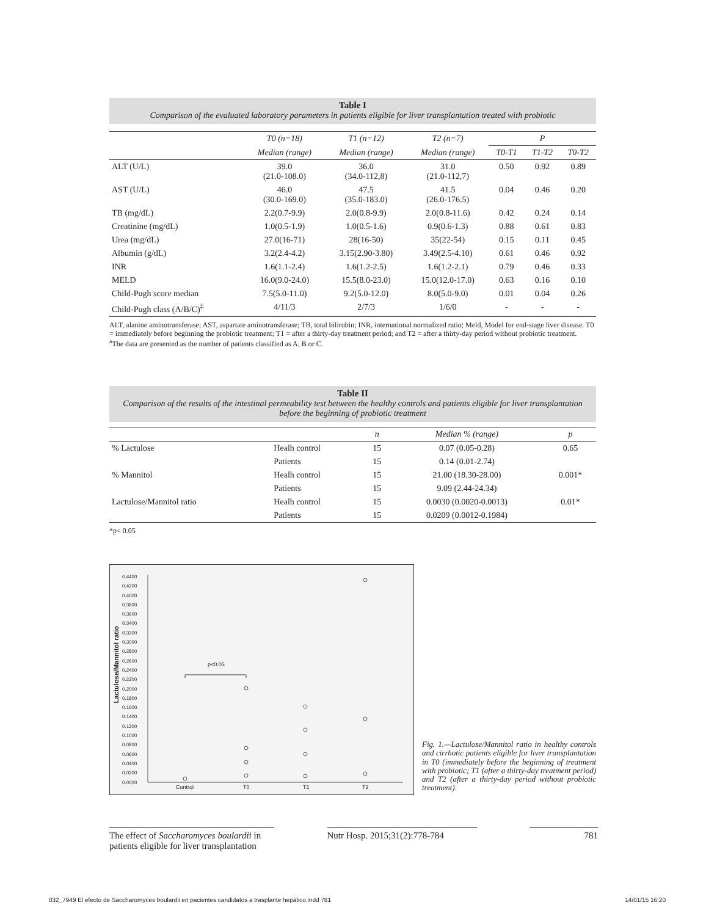Table I
Comparison of the evaluated laboratory parameters in patients eligible for liver transplantation treated with probiotic
| | T0 (n=18) | T1 (n=12) | T2 (n=7) | P | | |
| --- | --- | --- | --- | --- | --- | --- |
| | Median (range) | Median (range) | Median (range) | T0-T1 | T1-T2 | T0-T2 |
| ALT (U/L) | 39.0 (21.0-108.0) | 36.0 (34.0-112,8) | 31.0 (21.0-112,7) | 0.50 | 0.92 | 0.89 |
| AST (U/L) | 46.0 (30.0-169.0) | 47.5 (35.0-183.0) | 41.5 (26.0-176.5) | 0.04 | 0.46 | 0.20 |
| TB (mg/dL) | 2.2(0.7-9.9) | 2.0(0.8-9.9) | 2.0(0.8-11.6) | 0.42 | 0.24 | 0.14 |
| Creatinine (mg/dL) | 1.0(0.5-1.9) | 1.0(0.5-1.6) | 0.9(0.6-1.3) | 0.88 | 0.61 | 0.83 |
| Urea (mg/dL) | 27.0(16-71) | 28(16-50) | 35(22-54) | 0.15 | 0.11 | 0.45 |
| Albumin (g/dL) | 3.2(2.4-4.2) | 3.15(2.90-3.80) | 3.49(2.5-4.10) | 0.61 | 0.46 | 0.92 |
| INR | 1.6(1.1-2.4) | 1.6(1.2-2.5) | 1.6(1.2-2.1) | 0.79 | 0.46 | 0.33 |
| MELD | 16.0(9.0-24.0) | 15.5(8.0-23.0) | 15.0(12.0-17.0) | 0.63 | 0.16 | 0.10 |
| Child-Pugh score median | 7.5(5.0-11.0) | 9.2(5.0-12.0) | 8.0(5.0-9.0) | 0.01 | 0.04 | 0.26 |
| Child-Pugh class (A/B/C)<sup>‡</sup> | 4/11/3 | 2/7/3 | 1/6/0 | - | - | - |
ALT, alanine aminotransferase; AST, aspartate aminotransferase; TB, total bilirubin; INR, international normalized ratio; Meld, Model for end-stage liver disease. T0 = immediately before beginning the probiotic treatment; T1 = after a thirty-day treatment period; and T2 = after a thirty-day period without probiotic treatment.
<sup>a</sup> The data are presented as the number of patients classified as A, B or C.
Table II
Comparison of the results of the intestinal permeability test between the healthy controls and patients eligible for liver transplantation before the beginning of probiotic treatment
| | | n | Median % (range) | p |
| --- | --- | --- | --- | --- |
| % Lactulose | Healh control | 15 | 0.07 (0.05-0.28) | 0.65 |
| | Patients | 15 | 0.14 (0.01-2.74) | |
| % Mannitol | Healh control | 15 | 21.00 (18.30-28.00) | 0.001* |
| | Patients | 15 | 9.09 (2.44-24.34) | |
| Lactulose/Mannitol ratio | Healh control | 15 | 0.0030 (0.0020-0.0013) | 0.01* |
| | Patients | 15 | 0.0209 (0.0012-0.1984) | |
*p< 0.05
Lactulose/Mannitol ratio
0.4400
0.4200
0.4000
0.3800
0.3600
0.3400
0.3200
0.3000
0.2800
0.2600
0.2400
0.2200
0.2000
0.1800
0.1600
0.1400
0.1200
0.1000
0.0800
0.0600
0.0400
0.0200
0.0000
p<0.05
Control T0 T1 T2
Fig. 1.—Lactulose/Mannitol ratio in healthy controls and cirrhotic patients eligible for liver transplantation in T0 (immediately before the beginning of treatment with probiotic; T1 (after a thirty-day treatment period) and T2 (after a thirty-day period without probiotic treatment).
The effect of Saccharomyces boulardii in patients eligible for liver transplantation
Nutr Hosp. 2015;31(2):778-784
781
032_7949 El efecto de Saccharomyces boulardii en pacientes candidatos a trasplante hepático.indd 781 14/01/15 16:20